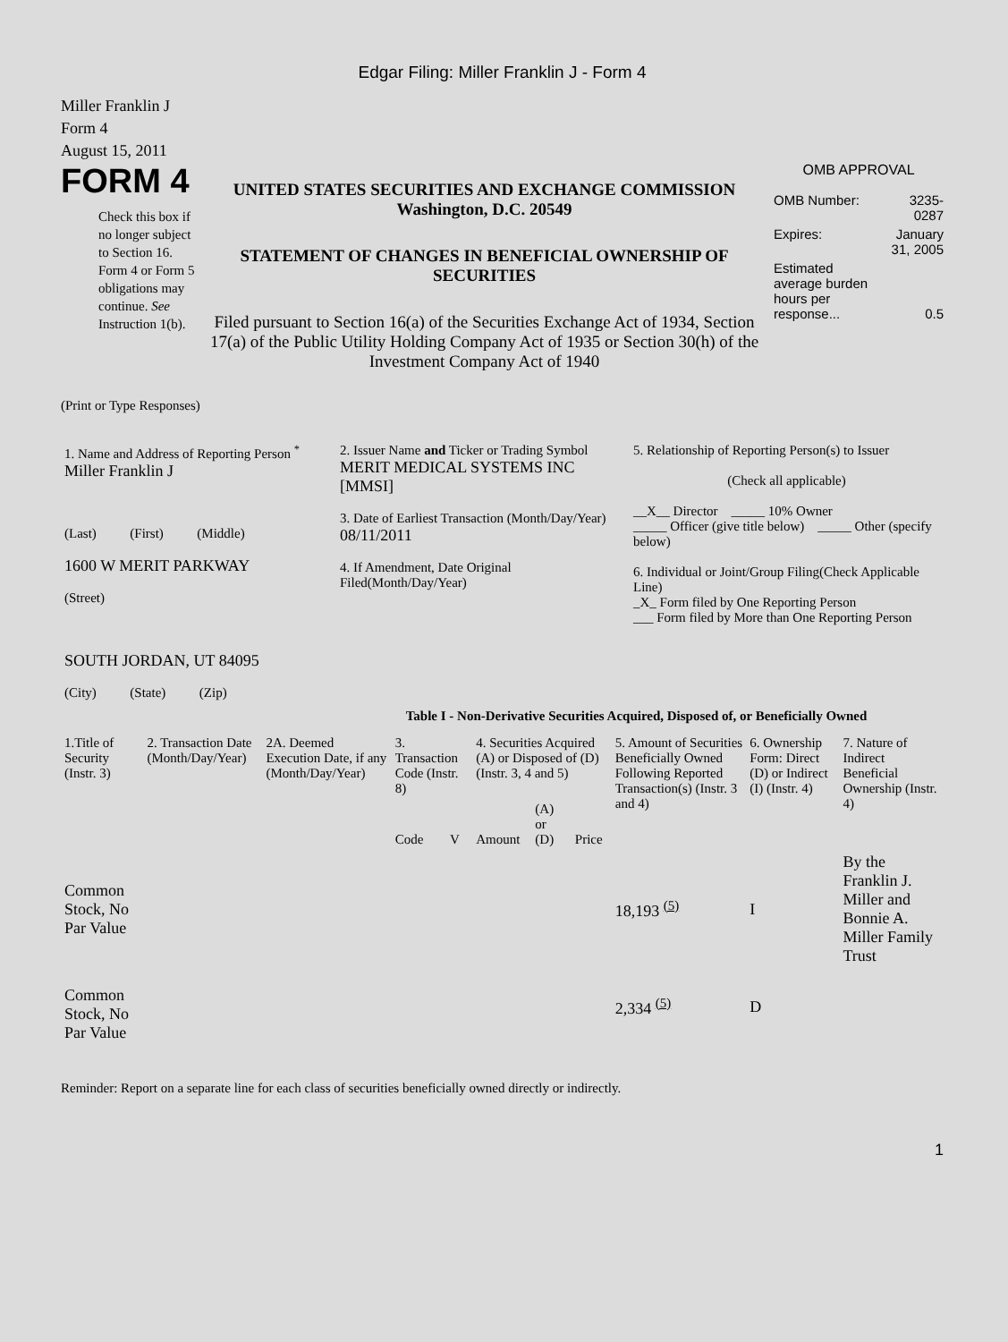Edgar Filing: Miller Franklin J - Form 4
Miller Franklin J
Form 4
August 15, 2011
FORM 4
Check this box if no longer subject to Section 16. Form 4 or Form 5 obligations may continue. See Instruction 1(b).
UNITED STATES SECURITIES AND EXCHANGE COMMISSION
Washington, D.C. 20549
STATEMENT OF CHANGES IN BENEFICIAL OWNERSHIP OF SECURITIES
Filed pursuant to Section 16(a) of the Securities Exchange Act of 1934, Section 17(a) of the Public Utility Holding Company Act of 1935 or Section 30(h) of the Investment Company Act of 1940
OMB APPROVAL
| OMB Number: | 3235-0287 |
| Expires: | January 31, 2005 |
| Estimated average burden hours per response... | 0.5 |
(Print or Type Responses)
| 1. Name and Address of Reporting Person <sup>*</sup> Miller Franklin J (Last) (First) (Middle) 1600 W MERIT PARKWAY (Street) SOUTH JORDAN, UT 84095 (City) (State) (Zip) | 2. Issuer Name and Ticker or Trading Symbol MERIT MEDICAL SYSTEMS INC [MMSI] 3. Date of Earliest Transaction (Month/Day/Year) 08/11/2011 4. If Amendment, Date Original Filed(Month/Day/Year) | 5. Relationship of Reporting Person(s) to Issuer (Check all applicable) __X__ Director _____ 10% Owner _____ Officer (give title below) _____ Other (specify below) 6. Individual or Joint/Group Filing(Check Applicable Line) _X_ Form filed by One Reporting Person ___ Form filed by More than One Reporting Person |
Table I - Non-Derivative Securities Acquired, Disposed of, or Beneficially Owned
| 1.Title of Security (Instr. 3) | 2. Transaction Date (Month/Day/Year) | 2A. Deemed Execution Date, if any (Month/Day/Year) | 3. Transaction Code (Instr. 8) | | 4. Securities Acquired (A) or Disposed of (D) (Instr. 3, 4 and 5) | | | 5. Amount of Securities Beneficially Owned Following Reported Transaction(s) (Instr. 3 and 4) | 6. Ownership Form: Direct (D) or Indirect (I) (Instr. 4) | 7. Nature of Indirect Beneficial Ownership (Instr. 4) |
| --- | --- | --- | --- | --- | --- | --- | --- | --- | --- | --- |
| | | | Code | V | Amount | (A) or (D) | Price | | | |
| Common Stock, No Par Value | | | | | | | | 18,193 <sup>(5)</sup> | I | By the Franklin J. Miller and Bonnie A. Miller Family Trust |
| Common Stock, No Par Value | | | | | | | | 2,334 <sup>(5)</sup> | D | |
Reminder: Report on a separate line for each class of securities beneficially owned directly or indirectly.
1